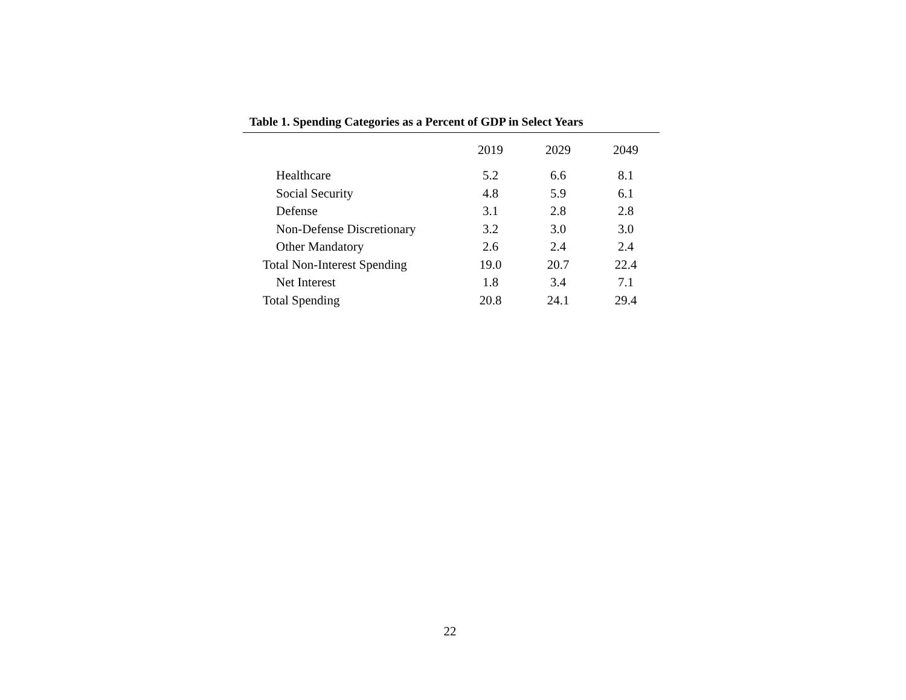Table 1. Spending Categories as a Percent of GDP in Select Years
| | 2019 | 2029 | 2049 |
| --- | --- | --- | --- |
| Healthcare | 5.2 | 6.6 | 8.1 |
| Social Security | 4.8 | 5.9 | 6.1 |
| Defense | 3.1 | 2.8 | 2.8 |
| Non-Defense Discretionary | 3.2 | 3.0 | 3.0 |
| Other Mandatory | 2.6 | 2.4 | 2.4 |
| Total Non-Interest Spending | 19.0 | 20.7 | 22.4 |
| Net Interest | 1.8 | 3.4 | 7.1 |
| Total Spending | 20.8 | 24.1 | 29.4 |
22